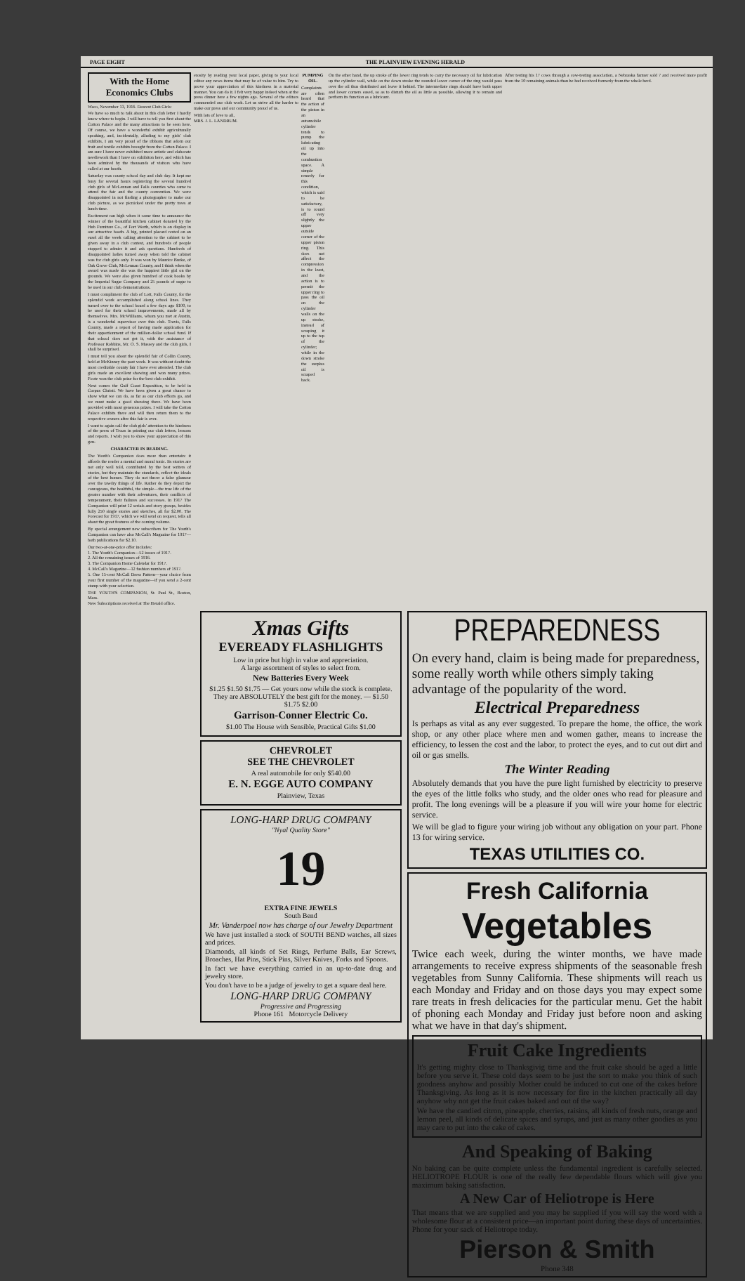PAGE EIGHT THE PLAINVIEW EVENING HERALD
With the Home Economics Clubs
Waco, November 13, 1916. Dearest Club Girls:
We have so much to talk about in this club letter I hardly know where to begin. I will have to tell you first about the Cotton Palace and the many attractions to be seen here. Of course, we have a wonderful exhibit agriculturally speaking, and, incidentally, alluding to my girls' club exhibits, I am very proud of the ribbons that adorn our fruit and textile exhibits brought from the Cotton Palace. I am sure I have never exhibited more artistic and elaborate needlework than I have on exhibiton here, and which has been admired by the thousands of visitors who have called at our booth.
Saturday was county school day and club day. It kept me busy for several hours registering the several hundred club girls of McLennan and Falls counties who came to attend the fair and the county convention. We were disappointed in not finding a photographer to make our club picture, as we picnicked under the pretty trees at lunch time.
Excitement ran high when it came time to announce the winner of the beautiful kitchen cabinet donated by the Hub Furniture Co., of Fort Worth, which is on display in our attractive booth. A big, printed placard rested on an easel all the week calling attention to the cabinet to be given away in a club contest, and hundreds of people stopped to admire it and ask questions. Hundreds of disappointed ladies turned away when told the cabinet was for club girls only. It was won by Maurice Burke, of Oak Grove Club, McLennan County, and I think when the award was made she was the happiest little girl on the grounds. We were also given hundred of cook books by the Imperial Sugar Company and 25 pounds of sugar to be used in our club demonstrations.
I must compliment the club of Lott, Falls County, for the splendid work accomplished along school lines. They turned over to the school board a few days ago $100, to be used for their school improvements, made all by themselves. Mrs. McWilliams, whom you met at Austin, is a wonderful supervisor over this club. Travis, Falls County, made a report of having made application for their apportionment of the million-dollar school fund. If that school does not get it, with the assistance of Professor Robbins, Mr. O. S. Massey and the club girls, I shall be surprised.
I must tell you about the splendid fair of Collin County, held at McKinney the past week. It was without doubt the most creditable county fair I have ever attended. The club girls made an excellent showing and won many prizes. Foote won the club prize for the best club exhibit.
Next comes the Gulf Coast Exposition, to be held in Corpus Christi. We have been given a great chance to show what we can do, as far as our club efforts go, and we must make a good showing there. We have been provided with most generous prizes. I will take the Cotton Palace exhibits there and will then return them to the respective owners after this fair is over.
I want to again call the club girls' attention to the kindness of the press of Texas in printing our club letters, lessons and reports. I wish you to show your appreciation of this gen-
CHARACTER IN READING.
The Youth's Companion does more than entertain: it affords the reader a mental and moral tonic. Its stories are not only well told, contributed by the best writers of stories, but they maintain the standards, reflect the ideals of the best homes. They do not throw a false glamour over the tawdry things of life. Rather do they depict the courageous, the healthful, the simple—the true life of the greater number with their adventures, their conflicts of temperament, their failures and successes. In 1917 The Companion will print 12 serials and story groups, besides fully 250 single stories and sketches, all for $2.00. The Forecast for 1917, which we will send on request, tells all about the great features of the coming volume.
By special arrangement new subscribers for The Youth's Companion can have also McCall's Magazine for 1917—both publications for $2.10.
Our two-at-one-price offer includes:
1. The Youth's Companion—52 issues of 1917.
2. All the remaining issues of 1916.
3. The Companion Home Calendar for 1917.
4. McCall's Magazine—12 fashion numbers of 1917.
5. One 15-cent McCall Dress Pattern—your choice from your first number of the magazine—if you send a 2-cent stamp with your selection.
THE YOUTH'S COMPANION, St. Paul St., Boston, Mass.
New Subscriptions received at The Herald office.
erosity by reading your local paper, giving to your local editor any news items that may be of value to him. Try to prove your appreciation of this kindness in a material manner. You can do it. I felt very happy indeed when at the press dinner here a few nights ago. Several of the editors commended our club work. Let us strive all the harder to make our press and our community proud of us.
With lots of love to all,
MRS. J. L. LANDRUM.
PUMPING OIL.
Complaints are often heard that the action of the piston in an automobile cylinder tends to pump the lubricating oil up into the combustion space. A simple remedy for this condition, which is said to be satisfactory, is to round off very slightly the upper outside corner of the upper piston ring. This does not affect the compression in the least, and the action is to permit the upper ring to pass the oil on the cylinder walls on the up stroke, instead of scraping it up to the top of the cylinder; while in the down stroke the surplus oil is scraped back.
On the other hand, the up stroke of the lower ring tends to carry the necessary oil for lubrication up the cylinder wall, while on the down stroke the rounded lower corner of the ring would pass over the oil thus distributed and leave it behind. The intermediate rings should have both upper and lower corners eased, so as to disturb the oil as little as possible, allowing it to remain and perform its function as a lubricant.
After testing his 17 cows through a cow-testing association, a Nebraska farmer sold 7 and received more profit from the 10 remaining animals than he had received formerly from the whole herd.
Xmas Gifts
EVEREADY FLASHLIGHTS
Low in price but high in value and appreciation.
A large assortment of styles to select from.
New Batteries Every Week
$1.25 $1.50 $1.75 — Get yours now while the stock is complete. They are ABSOLUTELY the best gift for the money. — $1.50 $1.75 $2.00
Garrison-Conner Electric Co.
$1.00 The House with Sensible, Practical Gifts $1.00
CHEVROLET
SEE THE CHEVROLET
A real automobile for only $540.00
E. N. EGGE AUTO COMPANY
Plainview, Texas
LONG-HARP DRUG COMPANY
"Nyal Quality Store"
19
EXTRA FINE JEWELS
South Bend
Mr. Vanderpoel now has charge of our Jewelry Department
We have just installed a stock of SOUTH BEND watches, all sizes and prices.
Diamonds, all kinds of Set Rings, Perfume Balls, Ear Screws, Broaches, Hat Pins, Stick Pins, Silver Knives, Forks and Spoons.
In fact we have everything carried in an up-to-date drug and jewelry store.
You don't have to be a judge of jewelry to get a square deal here.
LONG-HARP DRUG COMPANY
Progressive and Progressing
Phone 161 Motorcycle Delivery
PREPAREDNESS
On every hand, claim is being made for preparedness, some really worth while others simply taking advantage of the popularity of the word.
Electrical Preparedness
Is perhaps as vital as any ever suggested. To prepare the home, the office, the work shop, or any other place where men and women gather, means to increase the efficiency, to lessen the cost and the labor, to protect the eyes, and to cut out dirt and oil or gas smells.
The Winter Reading
Absolutely demands that you have the pure light furnished by electricity to preserve the eyes of the little folks who study, and the older ones who read for pleasure and profit. The long evenings will be a pleasure if you will wire your home for electric service.
We will be glad to figure your wiring job without any obligation on your part. Phone 13 for wiring service.
TEXAS UTILITIES CO.
Fresh California
Vegetables
Twice each week, during the winter months, we have made arrangements to receive express shipments of the seasonable fresh vegetables from Sunny California. These shipments will reach us each Monday and Friday and on those days you may expect some rare treats in fresh delicacies for the particular menu. Get the habit of phoning each Monday and Friday just before noon and asking what we have in that day's shipment.
Fruit Cake Ingredients
It's getting mighty close to Thanksgivig time and the fruit cake should be aged a little before you serve it. These cold days seem to be just the sort to make you think of such goodness anyhow and possibly Mother could be induced to cut one of the cakes before Thanksgiving. As long as it is now necessary for fire in the kitchen practically all day anyhow why not get the fruit cakes baked and out of the way?
We have the candied citron, pineapple, cherries, raisins, all kinds of fresh nuts, orange and lemon peel, all kinds of delicate spices and syrups, and just as many other goodies as you may care to put into the cake of cakes.
And Speaking of Baking
No baking can be quite complete unless the fundamental ingredient is carefully selected. HELIOTROPE FLOUR is one of the really few dependable flours which will give you maximum baking satisfaction.
A New Car of Heliotrope is Here
That means that we are supplied and you may be supplied if you will say the word with a wholesome flour at a consistent price—an important point during these days of uncertainties. Phone for your sack of Heliotrope today.
Pierson & Smith
Phone 348